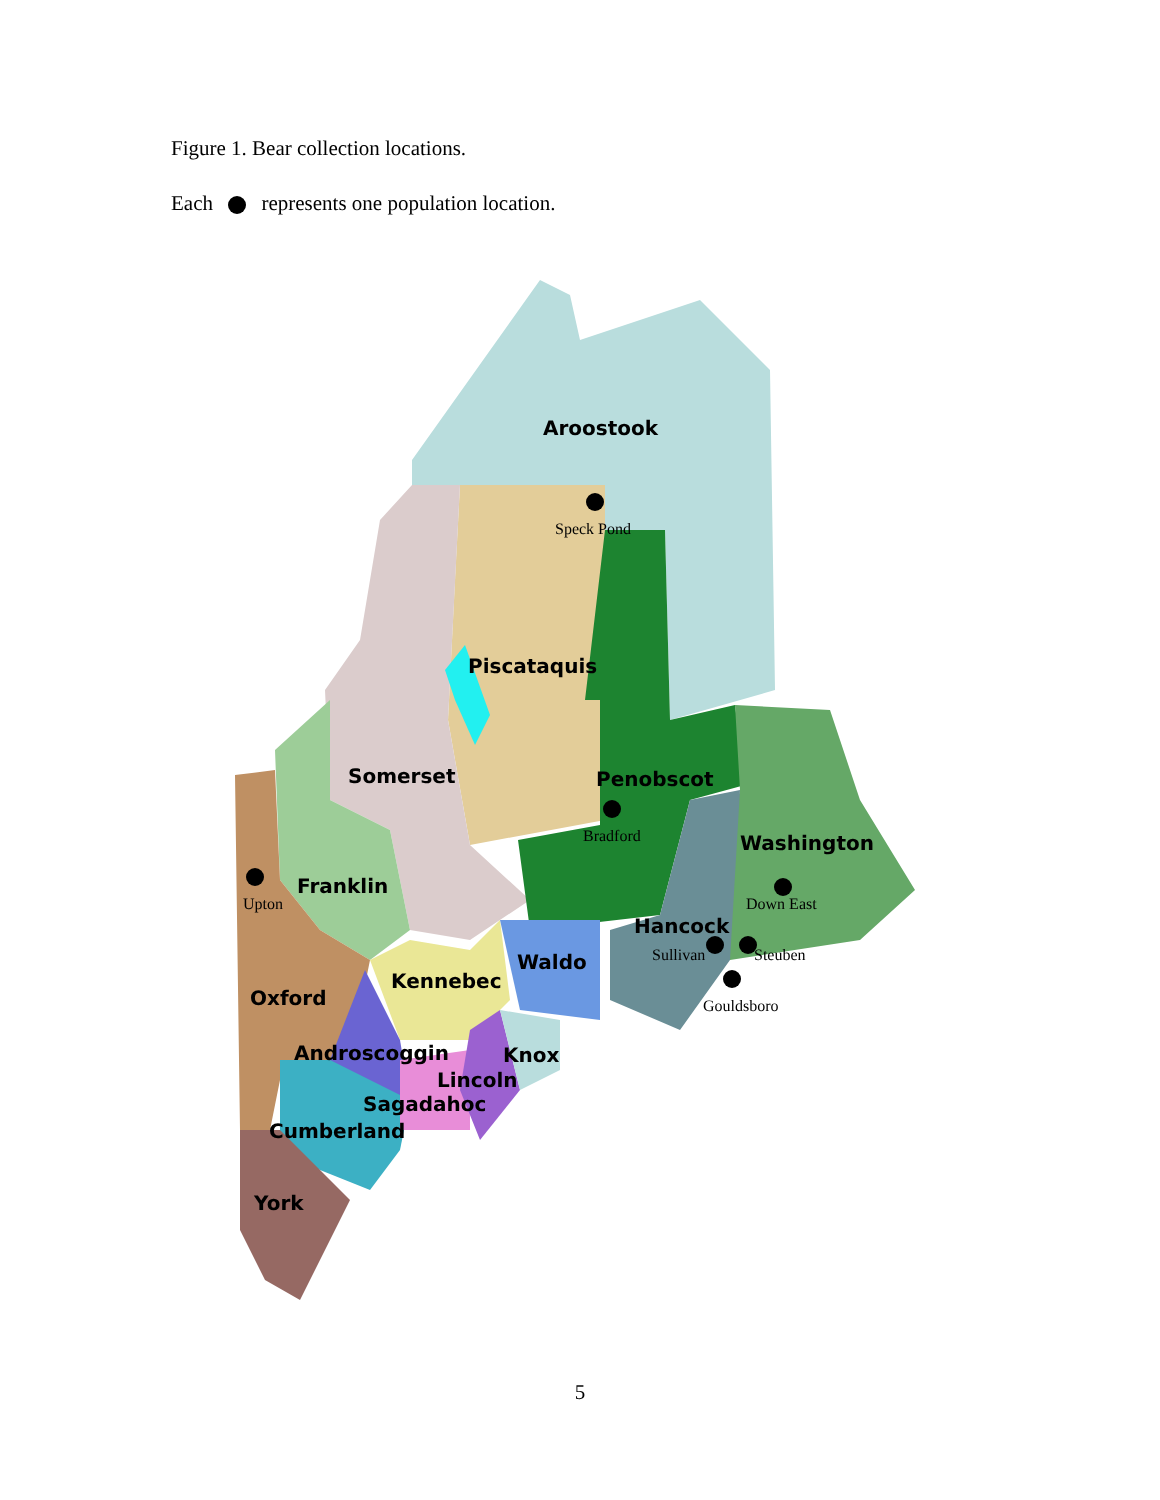Figure 1. Bear collection locations.
Each represents one population location.
Aroostook
Piscataquis
Somerset
Penobscot
Washington
Franklin
Hancock
Waldo
Kennebec
Oxford
Androscoggin
Knox
Lincoln
Sagadahoc
Cumberland
York
Speck Pond
Bradford
Upton
Down East
Sullivan
Steuben
Gouldsboro
5